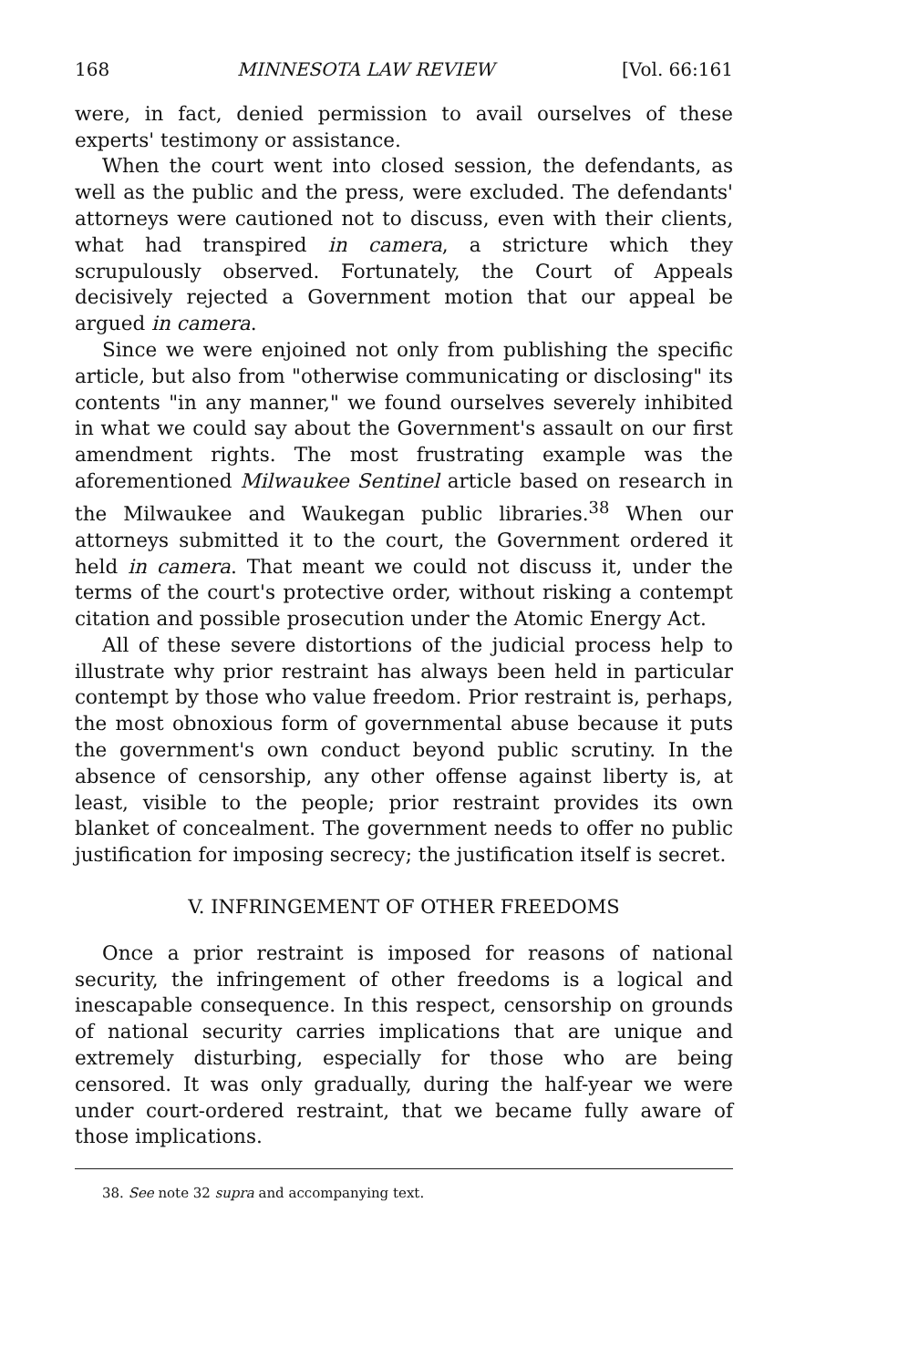168 MINNESOTA LAW REVIEW [Vol. 66:161
were, in fact, denied permission to avail ourselves of these experts' testimony or assistance.
When the court went into closed session, the defendants, as well as the public and the press, were excluded. The defendants' attorneys were cautioned not to discuss, even with their clients, what had transpired in camera, a stricture which they scrupulously observed. Fortunately, the Court of Appeals decisively rejected a Government motion that our appeal be argued in camera.
Since we were enjoined not only from publishing the specific article, but also from "otherwise communicating or disclosing" its contents "in any manner," we found ourselves severely inhibited in what we could say about the Government's assault on our first amendment rights. The most frustrating example was the aforementioned Milwaukee Sentinel article based on research in the Milwaukee and Waukegan public libraries.<sup>38</sup> When our attorneys submitted it to the court, the Government ordered it held in camera. That meant we could not discuss it, under the terms of the court's protective order, without risking a contempt citation and possible prosecution under the Atomic Energy Act.
All of these severe distortions of the judicial process help to illustrate why prior restraint has always been held in particular contempt by those who value freedom. Prior restraint is, perhaps, the most obnoxious form of governmental abuse because it puts the government's own conduct beyond public scrutiny. In the absence of censorship, any other offense against liberty is, at least, visible to the people; prior restraint provides its own blanket of concealment. The government needs to offer no public justification for imposing secrecy; the justification itself is secret.
V. INFRINGEMENT OF OTHER FREEDOMS
Once a prior restraint is imposed for reasons of national security, the infringement of other freedoms is a logical and inescapable consequence. In this respect, censorship on grounds of national security carries implications that are unique and extremely disturbing, especially for those who are being censored. It was only gradually, during the half-year we were under court-ordered restraint, that we became fully aware of those implications.
38. See note 32 supra and accompanying text.